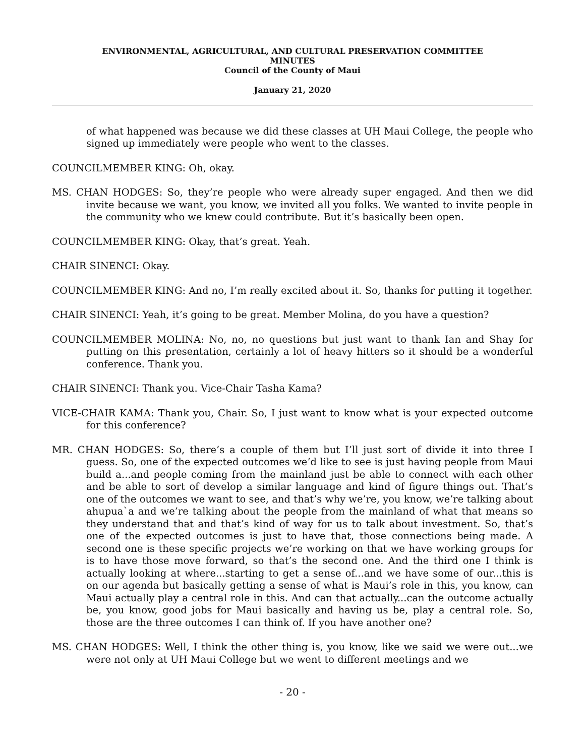ENVIRONMENTAL, AGRICULTURAL, AND CULTURAL PRESERVATION COMMITTEE
MINUTES
Council of the County of Maui
January 21, 2020
of what happened was because we did these classes at UH Maui College, the people who signed up immediately were people who went to the classes.
COUNCILMEMBER KING: Oh, okay.
MS. CHAN HODGES: So, they’re people who were already super engaged. And then we did invite because we want, you know, we invited all you folks. We wanted to invite people in the community who we knew could contribute. But it’s basically been open.
COUNCILMEMBER KING: Okay, that’s great. Yeah.
CHAIR SINENCI: Okay.
COUNCILMEMBER KING: And no, I’m really excited about it. So, thanks for putting it together.
CHAIR SINENCI: Yeah, it’s going to be great. Member Molina, do you have a question?
COUNCILMEMBER MOLINA: No, no, no questions but just want to thank Ian and Shay for putting on this presentation, certainly a lot of heavy hitters so it should be a wonderful conference. Thank you.
CHAIR SINENCI: Thank you. Vice-Chair Tasha Kama?
VICE-CHAIR KAMA: Thank you, Chair. So, I just want to know what is your expected outcome for this conference?
MR. CHAN HODGES: So, there’s a couple of them but I’ll just sort of divide it into three I guess. So, one of the expected outcomes we’d like to see is just having people from Maui build a...and people coming from the mainland just be able to connect with each other and be able to sort of develop a similar language and kind of figure things out. That’s one of the outcomes we want to see, and that’s why we’re, you know, we’re talking about ahupua`a and we’re talking about the people from the mainland of what that means so they understand that and that’s kind of way for us to talk about investment. So, that’s one of the expected outcomes is just to have that, those connections being made. A second one is these specific projects we’re working on that we have working groups for is to have those move forward, so that’s the second one. And the third one I think is actually looking at where...starting to get a sense of...and we have some of our...this is on our agenda but basically getting a sense of what is Maui’s role in this, you know, can Maui actually play a central role in this. And can that actually...can the outcome actually be, you know, good jobs for Maui basically and having us be, play a central role. So, those are the three outcomes I can think of. If you have another one?
MS. CHAN HODGES: Well, I think the other thing is, you know, like we said we were out...we were not only at UH Maui College but we went to different meetings and we
- 20 -